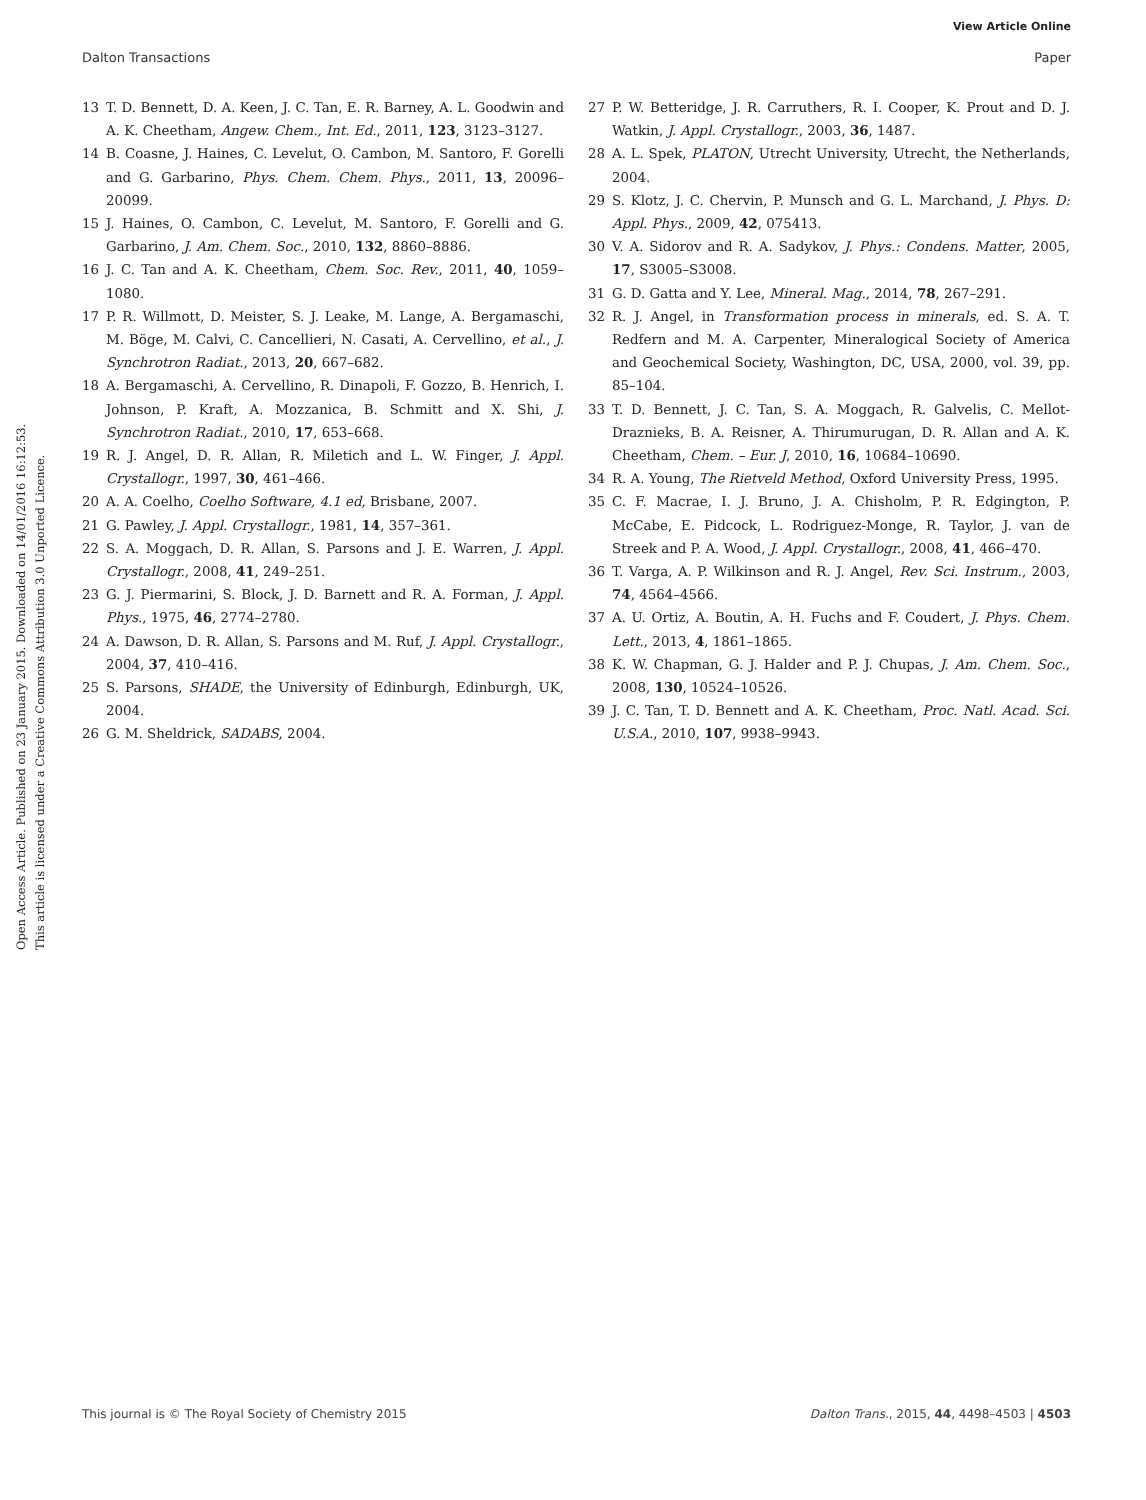View Article Online
Dalton Transactions Paper
Open Access Article. Published on 23 January 2015. Downloaded on 14/01/2016 16:12:53.
This article is licensed under a Creative Commons Attribution 3.0 Unported Licence.
13 T. D. Bennett, D. A. Keen, J. C. Tan, E. R. Barney, A. L. Goodwin and A. K. Cheetham, Angew. Chem., Int. Ed., 2011, 123, 3123–3127.
14 B. Coasne, J. Haines, C. Levelut, O. Cambon, M. Santoro, F. Gorelli and G. Garbarino, Phys. Chem. Chem. Phys., 2011, 13, 20096–20099.
15 J. Haines, O. Cambon, C. Levelut, M. Santoro, F. Gorelli and G. Garbarino, J. Am. Chem. Soc., 2010, 132, 8860–8886.
16 J. C. Tan and A. K. Cheetham, Chem. Soc. Rev., 2011, 40, 1059–1080.
17 P. R. Willmott, D. Meister, S. J. Leake, M. Lange, A. Bergamaschi, M. Böge, M. Calvi, C. Cancellieri, N. Casati, A. Cervellino, et al., J. Synchrotron Radiat., 2013, 20, 667–682.
18 A. Bergamaschi, A. Cervellino, R. Dinapoli, F. Gozzo, B. Henrich, I. Johnson, P. Kraft, A. Mozzanica, B. Schmitt and X. Shi, J. Synchrotron Radiat., 2010, 17, 653–668.
19 R. J. Angel, D. R. Allan, R. Miletich and L. W. Finger, J. Appl. Crystallogr., 1997, 30, 461–466.
20 A. A. Coelho, Coelho Software, 4.1 ed, Brisbane, 2007.
21 G. Pawley, J. Appl. Crystallogr., 1981, 14, 357–361.
22 S. A. Moggach, D. R. Allan, S. Parsons and J. E. Warren, J. Appl. Crystallogr., 2008, 41, 249–251.
23 G. J. Piermarini, S. Block, J. D. Barnett and R. A. Forman, J. Appl. Phys., 1975, 46, 2774–2780.
24 A. Dawson, D. R. Allan, S. Parsons and M. Ruf, J. Appl. Crystallogr., 2004, 37, 410–416.
25 S. Parsons, SHADE, the University of Edinburgh, Edinburgh, UK, 2004.
26 G. M. Sheldrick, SADABS, 2004.
27 P. W. Betteridge, J. R. Carruthers, R. I. Cooper, K. Prout and D. J. Watkin, J. Appl. Crystallogr., 2003, 36, 1487.
28 A. L. Spek, PLATON, Utrecht University, Utrecht, the Netherlands, 2004.
29 S. Klotz, J. C. Chervin, P. Munsch and G. L. Marchand, J. Phys. D: Appl. Phys., 2009, 42, 075413.
30 V. A. Sidorov and R. A. Sadykov, J. Phys.: Condens. Matter, 2005, 17, S3005–S3008.
31 G. D. Gatta and Y. Lee, Mineral. Mag., 2014, 78, 267–291.
32 R. J. Angel, in Transformation process in minerals, ed. S. A. T. Redfern and M. A. Carpenter, Mineralogical Society of America and Geochemical Society, Washington, DC, USA, 2000, vol. 39, pp. 85–104.
33 T. D. Bennett, J. C. Tan, S. A. Moggach, R. Galvelis, C. Mellot-Draznieks, B. A. Reisner, A. Thirumurugan, D. R. Allan and A. K. Cheetham, Chem. – Eur. J, 2010, 16, 10684–10690.
34 R. A. Young, The Rietveld Method, Oxford University Press, 1995.
35 C. F. Macrae, I. J. Bruno, J. A. Chisholm, P. R. Edgington, P. McCabe, E. Pidcock, L. Rodriguez-Monge, R. Taylor, J. van de Streek and P. A. Wood, J. Appl. Crystallogr., 2008, 41, 466–470.
36 T. Varga, A. P. Wilkinson and R. J. Angel, Rev. Sci. Instrum., 2003, 74, 4564–4566.
37 A. U. Ortiz, A. Boutin, A. H. Fuchs and F. Coudert, J. Phys. Chem. Lett., 2013, 4, 1861–1865.
38 K. W. Chapman, G. J. Halder and P. J. Chupas, J. Am. Chem. Soc., 2008, 130, 10524–10526.
39 J. C. Tan, T. D. Bennett and A. K. Cheetham, Proc. Natl. Acad. Sci. U.S.A., 2010, 107, 9938–9943.
This journal is © The Royal Society of Chemistry 2015 Dalton Trans., 2015, 44, 4498–4503 | 4503